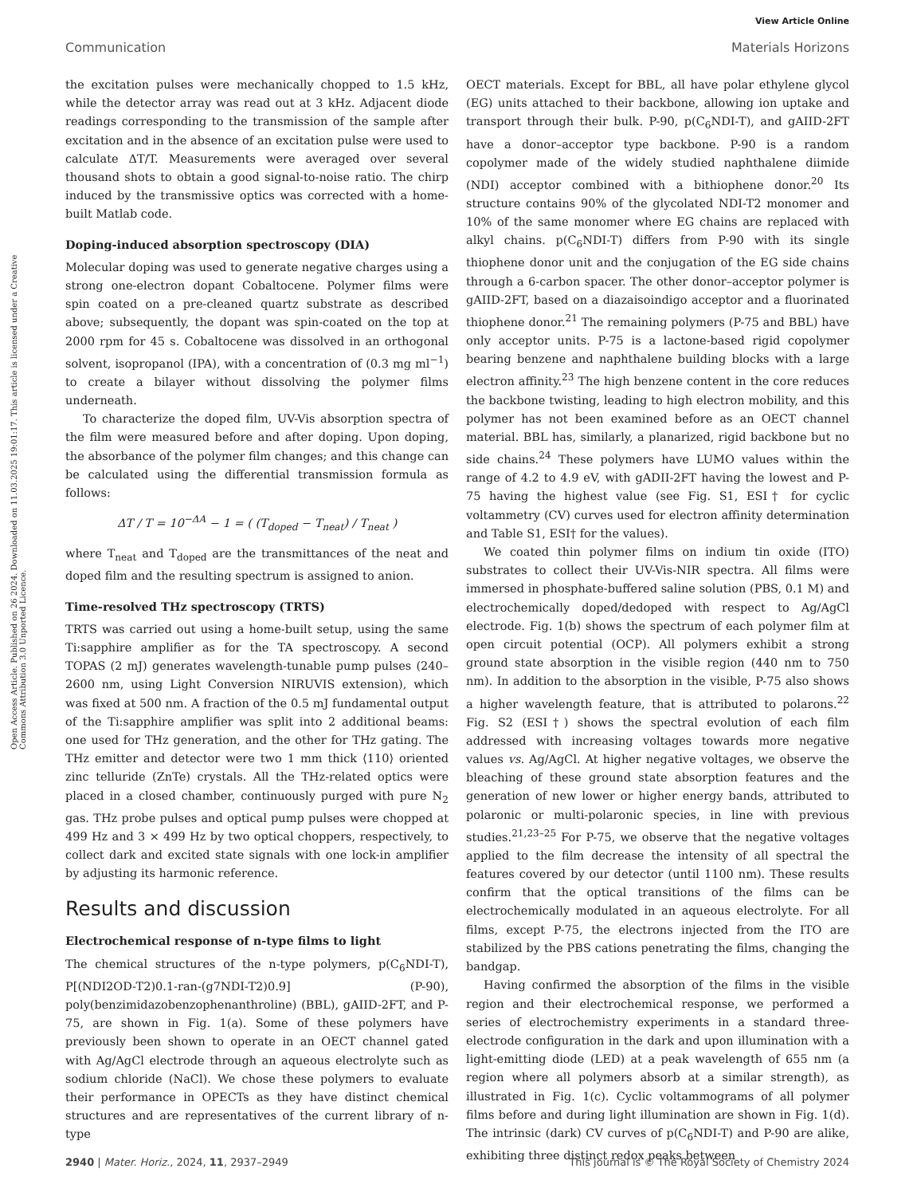View Article Online
Communication Materials Horizons
Open Access Article. Published on 26 2024. Downloaded on 11.03.2025 19:01:17. This article is licensed under a Creative Commons Attribution 3.0 Unported Licence.
the excitation pulses were mechanically chopped to 1.5 kHz, while the detector array was read out at 3 kHz. Adjacent diode readings corresponding to the transmission of the sample after excitation and in the absence of an excitation pulse were used to calculate ΔT/T. Measurements were averaged over several thousand shots to obtain a good signal-to-noise ratio. The chirp induced by the transmissive optics was corrected with a home-built Matlab code.
Doping-induced absorption spectroscopy (DIA)
Molecular doping was used to generate negative charges using a strong one-electron dopant Cobaltocene. Polymer films were spin coated on a pre-cleaned quartz substrate as described above; subsequently, the dopant was spin-coated on the top at 2000 rpm for 45 s. Cobaltocene was dissolved in an orthogonal solvent, isopropanol (IPA), with a concentration of (0.3 mg ml<sup>−1</sup>) to create a bilayer without dissolving the polymer films underneath.
To characterize the doped film, UV-Vis absorption spectra of the film were measured before and after doping. Upon doping, the absorbance of the polymer film changes; and this change can be calculated using the differential transmission formula as follows:
ΔT / T = 10<sup>−ΔA</sup> − 1 = ( (T<sub>doped</sub> − T<sub>neat</sub>) / T<sub>neat</sub> )
where T<sub>neat</sub> and T<sub>doped</sub> are the transmittances of the neat and doped film and the resulting spectrum is assigned to anion.
Time-resolved THz spectroscopy (TRTS)
TRTS was carried out using a home-built setup, using the same Ti:sapphire amplifier as for the TA spectroscopy. A second TOPAS (2 mJ) generates wavelength-tunable pump pulses (240–2600 nm, using Light Conversion NIRUVIS extension), which was fixed at 500 nm. A fraction of the 0.5 mJ fundamental output of the Ti:sapphire amplifier was split into 2 additional beams: one used for THz generation, and the other for THz gating. The THz emitter and detector were two 1 mm thick ⟨110⟩ oriented zinc telluride (ZnTe) crystals. All the THz-related optics were placed in a closed chamber, continuously purged with pure N<sub>2</sub> gas. THz probe pulses and optical pump pulses were chopped at 499 Hz and 3 × 499 Hz by two optical choppers, respectively, to collect dark and excited state signals with one lock-in amplifier by adjusting its harmonic reference.
Results and discussion
Electrochemical response of n-type films to light
The chemical structures of the n-type polymers, p(C<sub>6</sub>NDI-T), P[(NDI2OD-T2)0.1-ran-(g7NDI-T2)0.9] (P-90), poly(benzimidazobenzophenanthroline) (BBL), gAIID-2FT, and P-75, are shown in Fig. 1(a). Some of these polymers have previously been shown to operate in an OECT channel gated with Ag/AgCl electrode through an aqueous electrolyte such as sodium chloride (NaCl). We chose these polymers to evaluate their performance in OPECTs as they have distinct chemical structures and are representatives of the current library of n-type
OECT materials. Except for BBL, all have polar ethylene glycol (EG) units attached to their backbone, allowing ion uptake and transport through their bulk. P-90, p(C<sub>6</sub>NDI-T), and gAIID-2FT have a donor–acceptor type backbone. P-90 is a random copolymer made of the widely studied naphthalene diimide (NDI) acceptor combined with a bithiophene donor.<sup>20</sup> Its structure contains 90% of the glycolated NDI-T2 monomer and 10% of the same monomer where EG chains are replaced with alkyl chains. p(C<sub>6</sub>NDI-T) differs from P-90 with its single thiophene donor unit and the conjugation of the EG side chains through a 6-carbon spacer. The other donor–acceptor polymer is gAIID-2FT, based on a diazaisoindigo acceptor and a fluorinated thiophene donor.<sup>21</sup> The remaining polymers (P-75 and BBL) have only acceptor units. P-75 is a lactone-based rigid copolymer bearing benzene and naphthalene building blocks with a large electron affinity.<sup>23</sup> The high benzene content in the core reduces the backbone twisting, leading to high electron mobility, and this polymer has not been examined before as an OECT channel material. BBL has, similarly, a planarized, rigid backbone but no side chains.<sup>24</sup> These polymers have LUMO values within the range of 4.2 to 4.9 eV, with gADII-2FT having the lowest and P-75 having the highest value (see Fig. S1, ESI† for cyclic voltammetry (CV) curves used for electron affinity determination and Table S1, ESI† for the values).
We coated thin polymer films on indium tin oxide (ITO) substrates to collect their UV-Vis-NIR spectra. All films were immersed in phosphate-buffered saline solution (PBS, 0.1 M) and electrochemically doped/dedoped with respect to Ag/AgCl electrode. Fig. 1(b) shows the spectrum of each polymer film at open circuit potential (OCP). All polymers exhibit a strong ground state absorption in the visible region (440 nm to 750 nm). In addition to the absorption in the visible, P-75 also shows a higher wavelength feature, that is attributed to polarons.<sup>22</sup> Fig. S2 (ESI†) shows the spectral evolution of each film addressed with increasing voltages towards more negative values vs. Ag/AgCl. At higher negative voltages, we observe the bleaching of these ground state absorption features and the generation of new lower or higher energy bands, attributed to polaronic or multi-polaronic species, in line with previous studies.<sup>21,23–25</sup> For P-75, we observe that the negative voltages applied to the film decrease the intensity of all spectral the features covered by our detector (until 1100 nm). These results confirm that the optical transitions of the films can be electrochemically modulated in an aqueous electrolyte. For all films, except P-75, the electrons injected from the ITO are stabilized by the PBS cations penetrating the films, changing the bandgap.
Having confirmed the absorption of the films in the visible region and their electrochemical response, we performed a series of electrochemistry experiments in a standard three-electrode configuration in the dark and upon illumination with a light-emitting diode (LED) at a peak wavelength of 655 nm (a region where all polymers absorb at a similar strength), as illustrated in Fig. 1(c). Cyclic voltammograms of all polymer films before and during light illumination are shown in Fig. 1(d). The intrinsic (dark) CV curves of p(C<sub>6</sub>NDI-T) and P-90 are alike, exhibiting three distinct redox peaks between
2940 | Mater. Horiz., 2024, 11, 2937–2949 This journal is © The Royal Society of Chemistry 2024